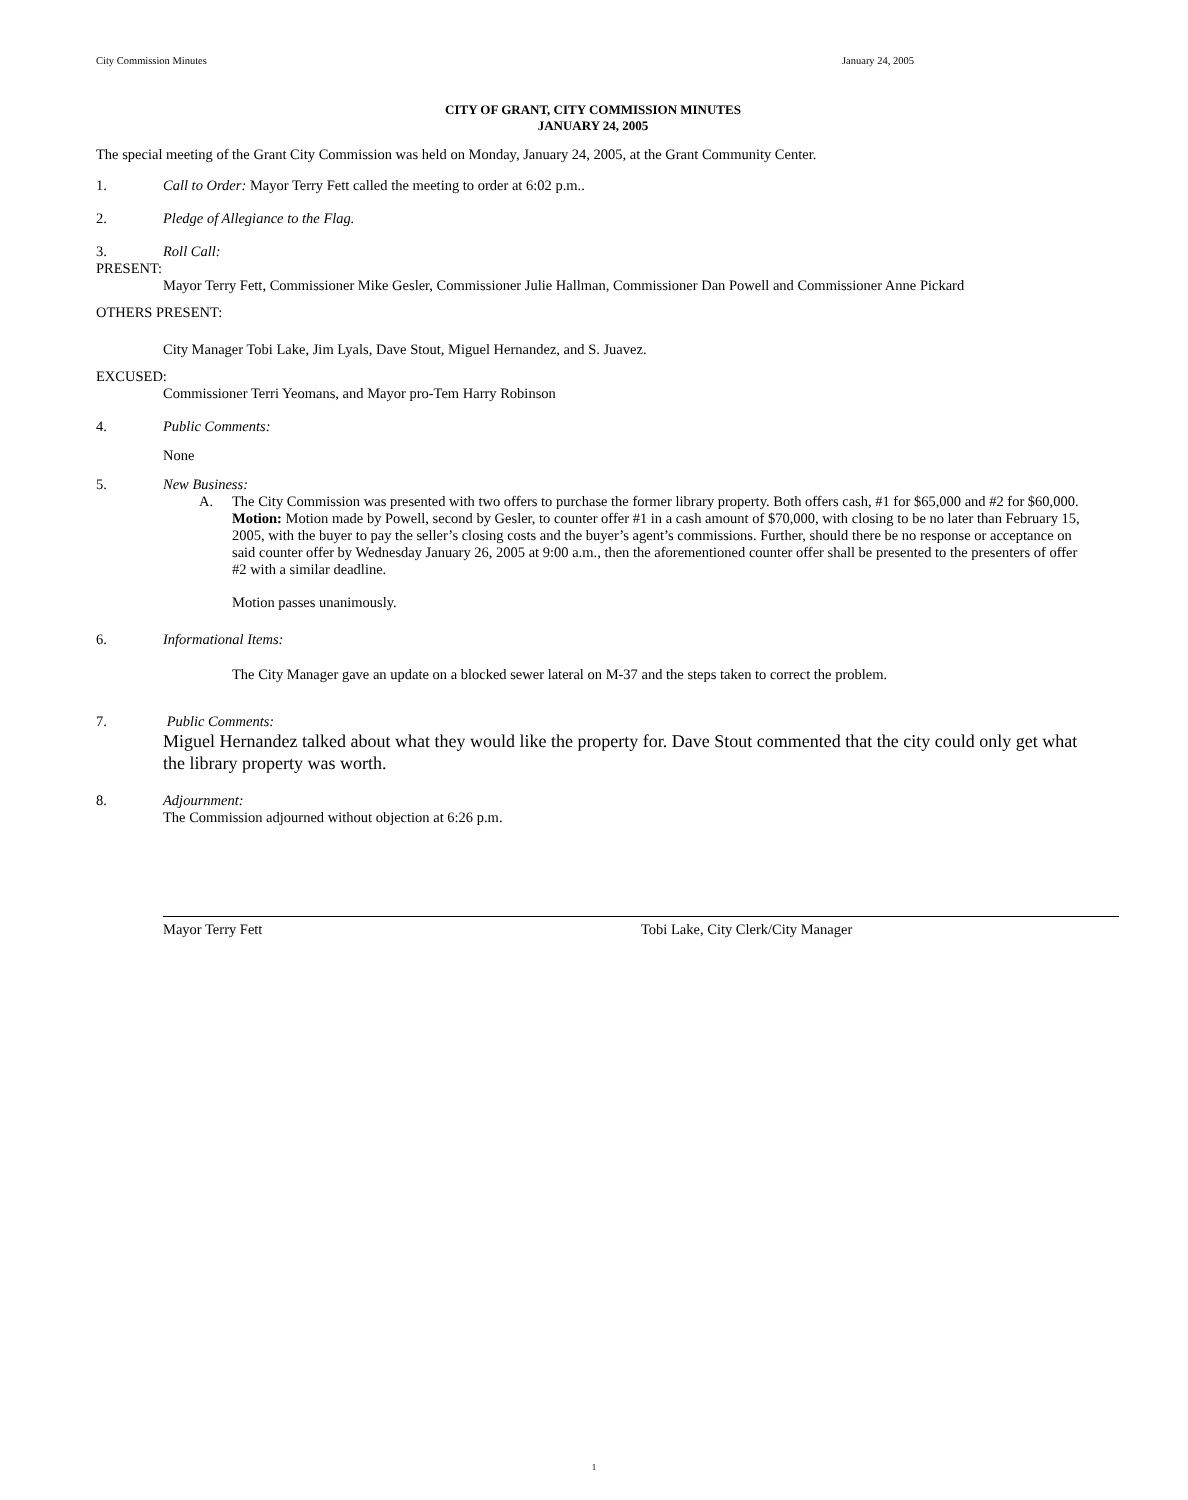City Commission Minutes January 24, 2005
CITY OF GRANT, CITY COMMISSION MINUTES
JANUARY 24, 2005
The special meeting of the Grant City Commission was held on Monday, January 24, 2005, at the Grant Community Center.
1. Call to Order: Mayor Terry Fett called the meeting to order at 6:02 p.m..
2. Pledge of Allegiance to the Flag.
3. Roll Call:
PRESENT:
Mayor Terry Fett, Commissioner Mike Gesler, Commissioner Julie Hallman, Commissioner Dan Powell and Commissioner Anne Pickard
OTHERS PRESENT:
City Manager Tobi Lake, Jim Lyals, Dave Stout, Miguel Hernandez, and S. Juavez.
EXCUSED:
Commissioner Terri Yeomans, and Mayor pro-Tem Harry Robinson
4. Public Comments:
None
5. New Business:
A. The City Commission was presented with two offers to purchase the former library property. Both offers cash, #1 for $65,000 and #2 for $60,000.
Motion: Motion made by Powell, second by Gesler, to counter offer #1 in a cash amount of $70,000, with closing to be no later than February 15, 2005, with the buyer to pay the seller’s closing costs and the buyer’s agent’s commissions. Further, should there be no response or acceptance on said counter offer by Wednesday January 26, 2005 at 9:00 a.m., then the aforementioned counter offer shall be presented to the presenters of offer #2 with a similar deadline.
Motion passes unanimously.
6. Informational Items:
The City Manager gave an update on a blocked sewer lateral on M-37 and the steps taken to correct the problem.
7. Public Comments:
Miguel Hernandez talked about what they would like the property for. Dave Stout commented that the city could only get what the library property was worth.
8. Adjournment:
The Commission adjourned without objection at 6:26 p.m.
Mayor Terry Fett Tobi Lake, City Clerk/City Manager
1